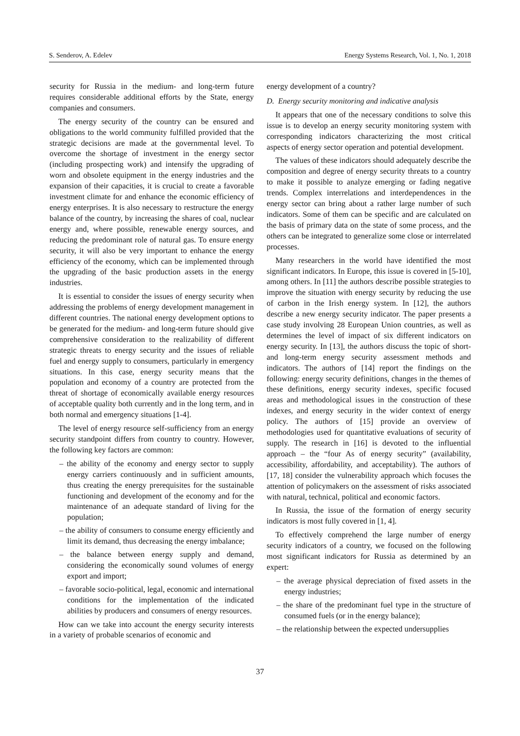S. Senderov, A. Edelev Energy Systems Research, Vol. 1, No. 1, 2018
security for Russia in the medium- and long-term future requires considerable additional efforts by the State, energy companies and consumers.
The energy security of the country can be ensured and obligations to the world community fulfilled provided that the strategic decisions are made at the governmental level. To overcome the shortage of investment in the energy sector (including prospecting work) and intensify the upgrading of worn and obsolete equipment in the energy industries and the expansion of their capacities, it is crucial to create a favorable investment climate for and enhance the economic efficiency of energy enterprises. It is also necessary to restructure the energy balance of the country, by increasing the shares of coal, nuclear energy and, where possible, renewable energy sources, and reducing the predominant role of natural gas. To ensure energy security, it will also be very important to enhance the energy efficiency of the economy, which can be implemented through the upgrading of the basic production assets in the energy industries.
It is essential to consider the issues of energy security when addressing the problems of energy development management in different countries. The national energy development options to be generated for the medium- and long-term future should give comprehensive consideration to the realizability of different strategic threats to energy security and the issues of reliable fuel and energy supply to consumers, particularly in emergency situations. In this case, energy security means that the population and economy of a country are protected from the threat of shortage of economically available energy resources of acceptable quality both currently and in the long term, and in both normal and emergency situations [1-4].
The level of energy resource self-sufficiency from an energy security standpoint differs from country to country. However, the following key factors are common:
– the ability of the economy and energy sector to supply energy carriers continuously and in sufficient amounts, thus creating the energy prerequisites for the sustainable functioning and development of the economy and for the maintenance of an adequate standard of living for the population;
– the ability of consumers to consume energy efficiently and limit its demand, thus decreasing the energy imbalance;
– the balance between energy supply and demand, considering the economically sound volumes of energy export and import;
– favorable socio-political, legal, economic and international conditions for the implementation of the indicated abilities by producers and consumers of energy resources.
How can we take into account the energy security interests in a variety of probable scenarios of economic and
energy development of a country?
D. Energy security monitoring and indicative analysis
It appears that one of the necessary conditions to solve this issue is to develop an energy security monitoring system with corresponding indicators characterizing the most critical aspects of energy sector operation and potential development.
The values of these indicators should adequately describe the composition and degree of energy security threats to a country to make it possible to analyze emerging or fading negative trends. Complex interrelations and interdependences in the energy sector can bring about a rather large number of such indicators. Some of them can be specific and are calculated on the basis of primary data on the state of some process, and the others can be integrated to generalize some close or interrelated processes.
Many researchers in the world have identified the most significant indicators. In Europe, this issue is covered in [5-10], among others. In [11] the authors describe possible strategies to improve the situation with energy security by reducing the use of carbon in the Irish energy system. In [12], the authors describe a new energy security indicator. The paper presents a case study involving 28 European Union countries, as well as determines the level of impact of six different indicators on energy security. In [13], the authors discuss the topic of short- and long-term energy security assessment methods and indicators. The authors of [14] report the findings on the following: energy security definitions, changes in the themes of these definitions, energy security indexes, specific focused areas and methodological issues in the construction of these indexes, and energy security in the wider context of energy policy. The authors of [15] provide an overview of methodologies used for quantitative evaluations of security of supply. The research in [16] is devoted to the influential approach – the “four As of energy security” (availability, accessibility, affordability, and acceptability). The authors of [17, 18] consider the vulnerability approach which focuses the attention of policymakers on the assessment of risks associated with natural, technical, political and economic factors.
In Russia, the issue of the formation of energy security indicators is most fully covered in [1, 4].
To effectively comprehend the large number of energy security indicators of a country, we focused on the following most significant indicators for Russia as determined by an expert:
– the average physical depreciation of fixed assets in the energy industries;
– the share of the predominant fuel type in the structure of consumed fuels (or in the energy balance);
– the relationship between the expected undersupplies
37